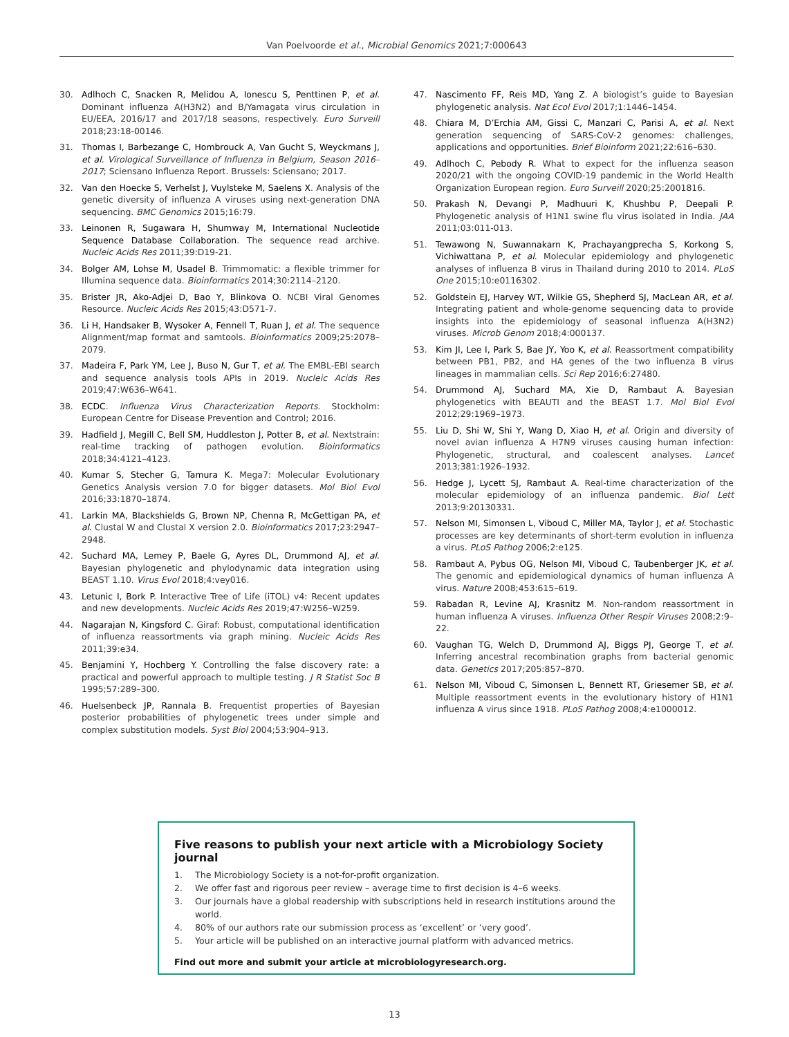Van Poelvoorde et al., Microbial Genomics 2021;7:000643
30. Adlhoch C, Snacken R, Melidou A, Ionescu S, Penttinen P, et al. Dominant influenza A(H3N2) and B/Yamagata virus circulation in EU/EEA, 2016/17 and 2017/18 seasons, respectively. Euro Surveill 2018;23:18-00146.
31. Thomas I, Barbezange C, Hombrouck A, Van Gucht S, Weyckmans J, et al. Virological Surveillance of Influenza in Belgium, Season 2016–2017; Sciensano Influenza Report. Brussels: Sciensano; 2017.
32. Van den Hoecke S, Verhelst J, Vuylsteke M, Saelens X. Analysis of the genetic diversity of influenza A viruses using next-generation DNA sequencing. BMC Genomics 2015;16:79.
33. Leinonen R, Sugawara H, Shumway M, International Nucleotide Sequence Database Collaboration. The sequence read archive. Nucleic Acids Res 2011;39:D19-21.
34. Bolger AM, Lohse M, Usadel B. Trimmomatic: a flexible trimmer for Illumina sequence data. Bioinformatics 2014;30:2114–2120.
35. Brister JR, Ako-Adjei D, Bao Y, Blinkova O. NCBI Viral Genomes Resource. Nucleic Acids Res 2015;43:D571-7.
36. Li H, Handsaker B, Wysoker A, Fennell T, Ruan J, et al. The sequence Alignment/map format and samtools. Bioinformatics 2009;25:2078–2079.
37. Madeira F, Park YM, Lee J, Buso N, Gur T, et al. The EMBL-EBI search and sequence analysis tools APIs in 2019. Nucleic Acids Res 2019;47:W636–W641.
38. ECDC. Influenza Virus Characterization Reports. Stockholm: European Centre for Disease Prevention and Control; 2016.
39. Hadfield J, Megill C, Bell SM, Huddleston J, Potter B, et al. Nextstrain: real-time tracking of pathogen evolution. Bioinformatics 2018;34:4121–4123.
40. Kumar S, Stecher G, Tamura K. Mega7: Molecular Evolutionary Genetics Analysis version 7.0 for bigger datasets. Mol Biol Evol 2016;33:1870–1874.
41. Larkin MA, Blackshields G, Brown NP, Chenna R, McGettigan PA, et al. Clustal W and Clustal X version 2.0. Bioinformatics 2017;23:2947–2948.
42. Suchard MA, Lemey P, Baele G, Ayres DL, Drummond AJ, et al. Bayesian phylogenetic and phylodynamic data integration using BEAST 1.10. Virus Evol 2018;4:vey016.
43. Letunic I, Bork P. Interactive Tree of Life (iTOL) v4: Recent updates and new developments. Nucleic Acids Res 2019;47:W256–W259.
44. Nagarajan N, Kingsford C. Giraf: Robust, computational identification of influenza reassortments via graph mining. Nucleic Acids Res 2011;39:e34.
45. Benjamini Y, Hochberg Y. Controlling the false discovery rate: a practical and powerful approach to multiple testing. J R Statist Soc B 1995;57:289–300.
46. Huelsenbeck JP, Rannala B. Frequentist properties of Bayesian posterior probabilities of phylogenetic trees under simple and complex substitution models. Syst Biol 2004;53:904–913.
47. Nascimento FF, Reis MD, Yang Z. A biologist’s guide to Bayesian phylogenetic analysis. Nat Ecol Evol 2017;1:1446–1454.
48. Chiara M, D’Erchia AM, Gissi C, Manzari C, Parisi A, et al. Next generation sequencing of SARS-CoV-2 genomes: challenges, applications and opportunities. Brief Bioinform 2021;22:616–630.
49. Adlhoch C, Pebody R. What to expect for the influenza season 2020/21 with the ongoing COVID-19 pandemic in the World Health Organization European region. Euro Surveill 2020;25:2001816.
50. Prakash N, Devangi P, Madhuuri K, Khushbu P, Deepali P. Phylogenetic analysis of H1N1 swine flu virus isolated in India. JAA 2011;03:011-013.
51. Tewawong N, Suwannakarn K, Prachayangprecha S, Korkong S, Vichiwattana P, et al. Molecular epidemiology and phylogenetic analyses of influenza B virus in Thailand during 2010 to 2014. PLoS One 2015;10:e0116302.
52. Goldstein EJ, Harvey WT, Wilkie GS, Shepherd SJ, MacLean AR, et al. Integrating patient and whole-genome sequencing data to provide insights into the epidemiology of seasonal influenza A(H3N2) viruses. Microb Genom 2018;4:000137.
53. Kim JI, Lee I, Park S, Bae JY, Yoo K, et al. Reassortment compatibility between PB1, PB2, and HA genes of the two influenza B virus lineages in mammalian cells. Sci Rep 2016;6:27480.
54. Drummond AJ, Suchard MA, Xie D, Rambaut A. Bayesian phylogenetics with BEAUTI and the BEAST 1.7. Mol Biol Evol 2012;29:1969–1973.
55. Liu D, Shi W, Shi Y, Wang D, Xiao H, et al. Origin and diversity of novel avian influenza A H7N9 viruses causing human infection: Phylogenetic, structural, and coalescent analyses. Lancet 2013;381:1926–1932.
56. Hedge J, Lycett SJ, Rambaut A. Real-time characterization of the molecular epidemiology of an influenza pandemic. Biol Lett 2013;9:20130331.
57. Nelson MI, Simonsen L, Viboud C, Miller MA, Taylor J, et al. Stochastic processes are key determinants of short-term evolution in influenza a virus. PLoS Pathog 2006;2:e125.
58. Rambaut A, Pybus OG, Nelson MI, Viboud C, Taubenberger JK, et al. The genomic and epidemiological dynamics of human influenza A virus. Nature 2008;453:615–619.
59. Rabadan R, Levine AJ, Krasnitz M. Non-random reassortment in human influenza A viruses. Influenza Other Respir Viruses 2008;2:9–22.
60. Vaughan TG, Welch D, Drummond AJ, Biggs PJ, George T, et al. Inferring ancestral recombination graphs from bacterial genomic data. Genetics 2017;205:857–870.
61. Nelson MI, Viboud C, Simonsen L, Bennett RT, Griesemer SB, et al. Multiple reassortment events in the evolutionary history of H1N1 influenza A virus since 1918. PLoS Pathog 2008;4:e1000012.
Five reasons to publish your next article with a Microbiology Society journal
1. The Microbiology Society is a not-for-profit organization.
2. We offer fast and rigorous peer review – average time to first decision is 4–6 weeks.
3. Our journals have a global readership with subscriptions held in research institutions around the world.
4. 80% of our authors rate our submission process as ‘excellent’ or ‘very good’.
5. Your article will be published on an interactive journal platform with advanced metrics.
Find out more and submit your article at microbiologyresearch.org.
13